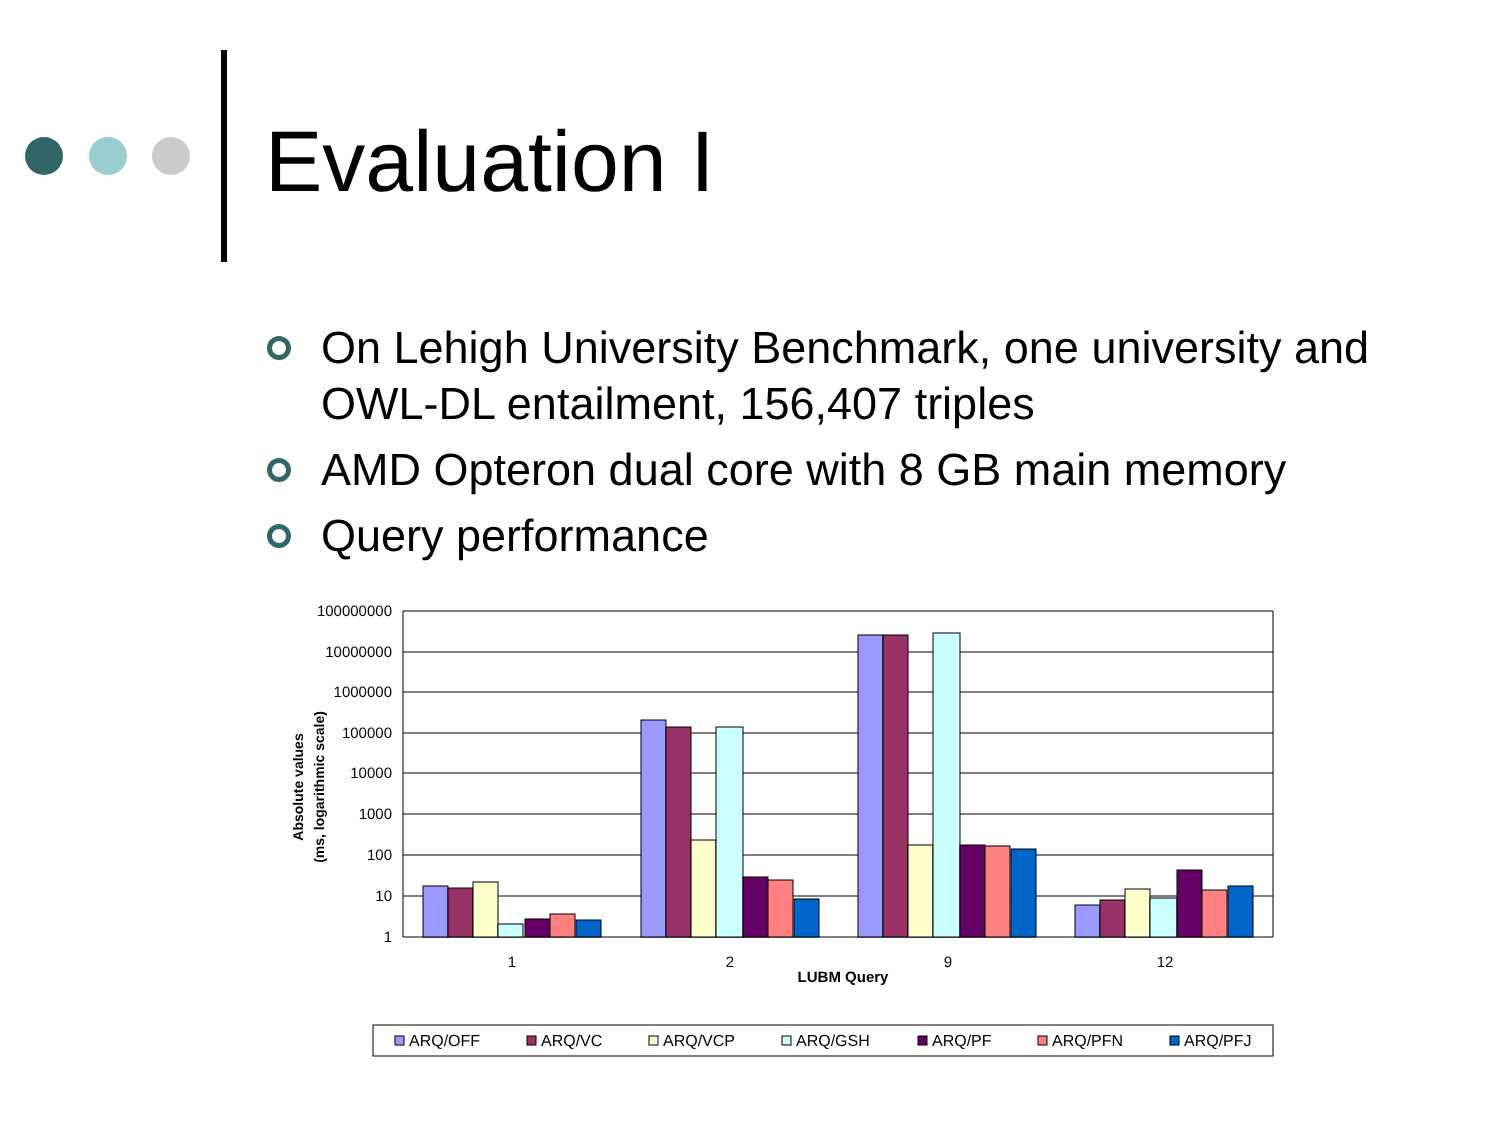Evaluation I
On Lehigh University Benchmark, one university and OWL-DL entailment, 156,407 triples
AMD Opteron dual core with 8 GB main memory
Query performance
100000000
10000000
1000000
100000
10000
1000
100
10
1
1
2
9
12
LUBM Query
Absolute values
(ms, logarithmic scale)
ARQ/OFF
ARQ/VC
ARQ/VCP
ARQ/GSH
ARQ/PF
ARQ/PFN
ARQ/PFJ